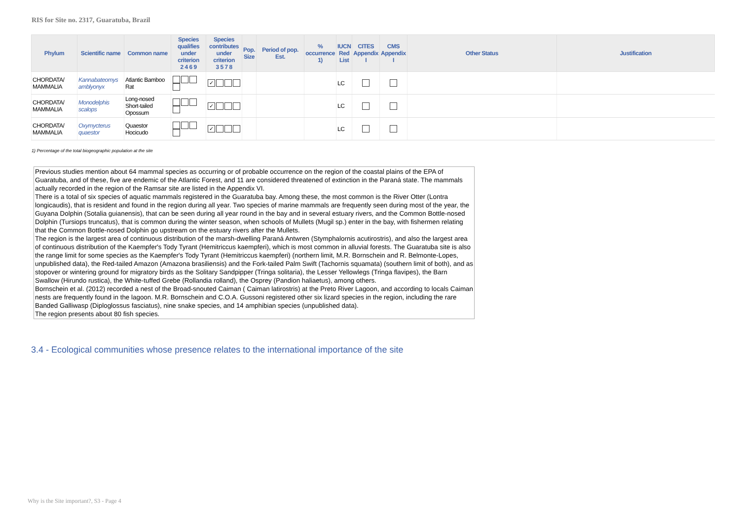RIS for Site no. 2317, Guaratuba, Brazil
| Phylum | Scientific name | Common name | Species qualifies under criterion 2 4 6 9 | Species contributes under criterion 3 5 7 8 | Pop. Size | Period of pop. Est. | % occurrence 1) | IUCN Red List | CITES Appendix I | CMS Appendix I | Other Status | Justification |
| --- | --- | --- | --- | --- | --- | --- | --- | --- | --- | --- | --- | --- |
| CHORDATA/ MAMMALIA | Kannabateomys amblyonyx | Atlantic Bamboo Rat | | ✓ | | | | LC | | | | |
| CHORDATA/ MAMMALIA | Monodelphis scalops | Long-nosed Short-tailed Opossum | | ✓ | | | | LC | | | | |
| CHORDATA/ MAMMALIA | Oxymycterus quaestor | Quaestor Hocicudo | | ✓ | | | | LC | | | | |
1) Percentage of the total biogeographic population at the site
Previous studies mention about 64 mammal species as occurring or of probable occurrence on the region of the coastal plains of the EPA of Guaratuba, and of these, five are endemic of the Atlantic Forest, and 11 are considered threatened of extinction in the Paraná state. The mammals actually recorded in the region of the Ramsar site are listed in the Appendix VI.
There is a total of six species of aquatic mammals registered in the Guaratuba bay. Among these, the most common is the River Otter (Lontra longicaudis), that is resident and found in the region during all year. Two species of marine mammals are frequently seen during most of the year, the Guyana Dolphin (Sotalia guianensis), that can be seen during all year round in the bay and in several estuary rivers, and the Common Bottle-nosed Dolphin (Tursiops truncatus), that is common during the winter season, when schools of Mullets (Mugil sp.) enter in the bay, with fishermen relating that the Common Bottle-nosed Dolphin go upstream on the estuary rivers after the Mullets.
The region is the largest area of continuous distribution of the marsh-dwelling Paraná Antwren (Stymphalornis acutirostris), and also the largest area of continuous distribution of the Kaempfer's Tody Tyrant (Hemitriccus kaempferi), which is most common in alluvial forests. The Guaratuba site is also the range limit for some species as the Kaempfer's Tody Tyrant (Hemitriccus kaempferi) (northern limit, M.R. Bornschein and R. Belmonte-Lopes, unpublished data), the Red-tailed Amazon (Amazona brasiliensis) and the Fork-tailed Palm Swift (Tachornis squamata) (southern limit of both), and as stopover or wintering ground for migratory birds as the Solitary Sandpipper (Tringa solitaria), the Lesser Yellowlegs (Tringa flavipes), the Barn Swallow (Hirundo rustica), the White-tuffed Grebe (Rollandia rolland), the Osprey (Pandion haliaetus), among others.
Bornschein et al. (2012) recorded a nest of the Broad-snouted Caiman ( Caiman latirostris) at the Preto River Lagoon, and according to locals Caiman nests are frequently found in the lagoon. M.R. Bornschein and C.O.A. Gussoni registered other six lizard species in the region, including the rare Banded Galliwasp (Diploglossus fasciatus), nine snake species, and 14 amphibian species (unpublished data).
The region presents about 80 fish species.
3.4 - Ecological communities whose presence relates to the international importance of the site
Why is the Site important?, S3 - Page 4